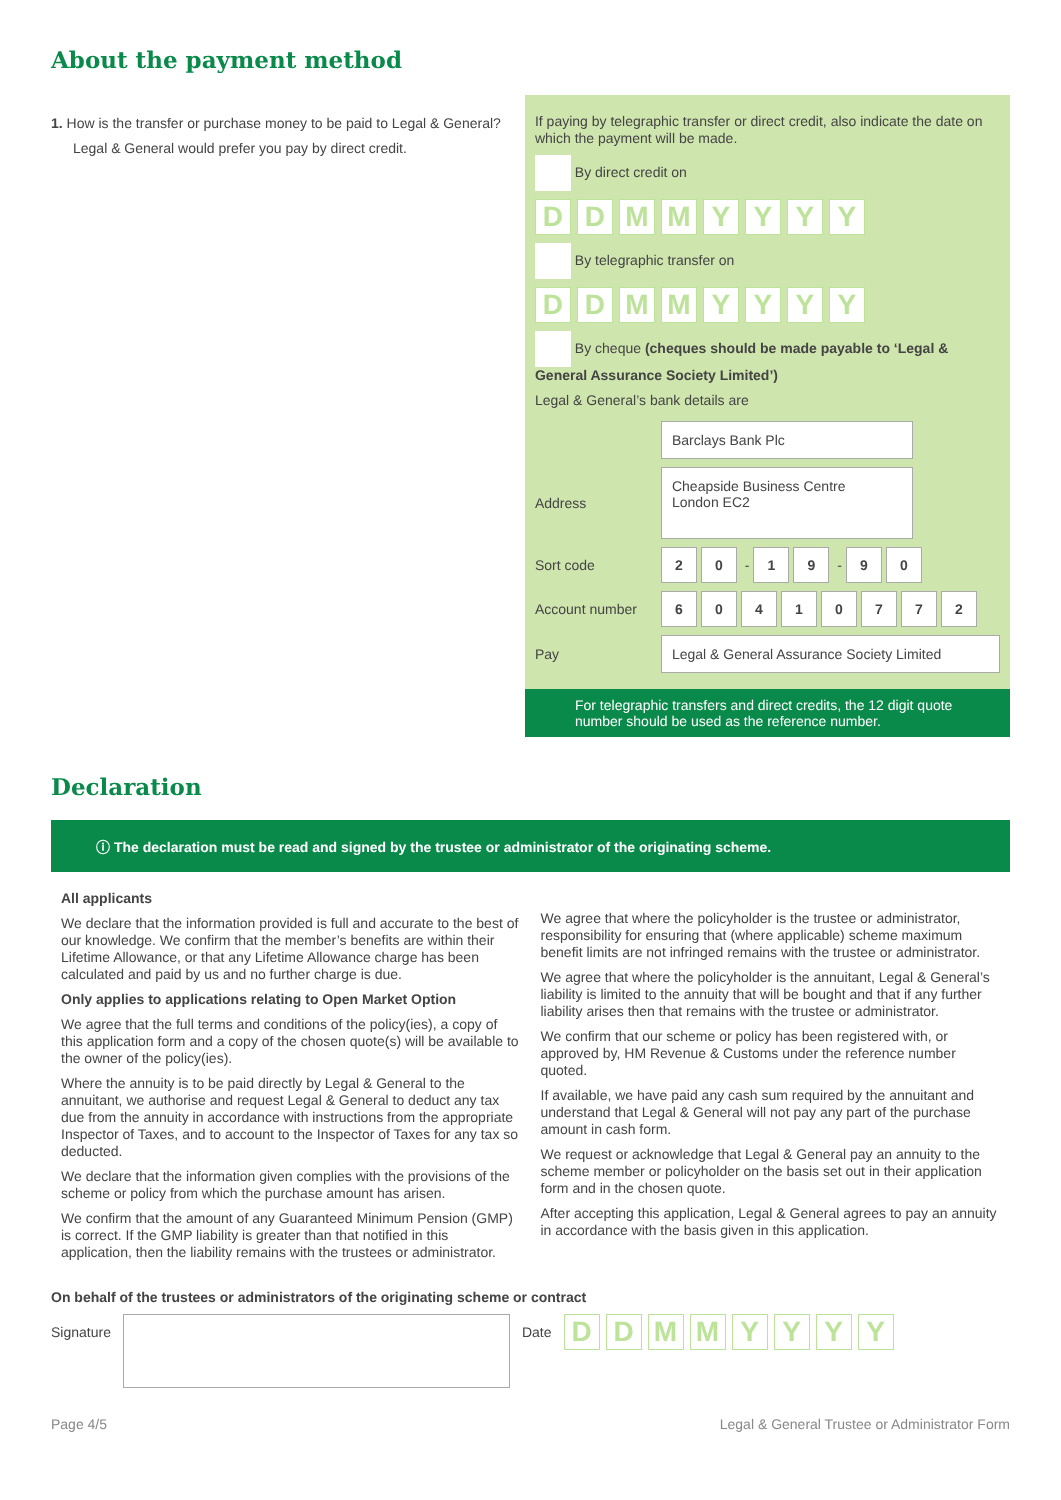About the payment method
1. How is the transfer or purchase money to be paid to Legal & General?
Legal & General would prefer you pay by direct credit.
If paying by telegraphic transfer or direct credit, also indicate the date on which the payment will be made.
By direct credit on
DDMMYYYY
By telegraphic transfer on
DDMMYYYY
By cheque (cheques should be made payable to ‘Legal & General Assurance Society Limited’)
Legal & General’s bank details are
| | Barclays Bank Plc |
| Address | Cheapside Business Centre London EC2 |
| Sort code | 2 0 - 1 9 - 9 0 |
| Account number | 6 0 4 1 0 7 7 2 |
| Pay | Legal & General Assurance Society Limited |
For telegraphic transfers and direct credits, the 12 digit quote number should be used as the reference number.
Declaration
ⓘ The declaration must be read and signed by the trustee or administrator of the originating scheme.
All applicants
We declare that the information provided is full and accurate to the best of our knowledge. We confirm that the member’s benefits are within their Lifetime Allowance, or that any Lifetime Allowance charge has been calculated and paid by us and no further charge is due.
Only applies to applications relating to Open Market Option
We agree that the full terms and conditions of the policy(ies), a copy of this application form and a copy of the chosen quote(s) will be available to the owner of the policy(ies).
Where the annuity is to be paid directly by Legal & General to the annuitant, we authorise and request Legal & General to deduct any tax due from the annuity in accordance with instructions from the appropriate Inspector of Taxes, and to account to the Inspector of Taxes for any tax so deducted.
We declare that the information given complies with the provisions of the scheme or policy from which the purchase amount has arisen.
We confirm that the amount of any Guaranteed Minimum Pension (GMP) is correct. If the GMP liability is greater than that notified in this application, then the liability remains with the trustees or administrator.
We agree that where the policyholder is the trustee or administrator, responsibility for ensuring that (where applicable) scheme maximum benefit limits are not infringed remains with the trustee or administrator.
We agree that where the policyholder is the annuitant, Legal & General’s liability is limited to the annuity that will be bought and that if any further liability arises then that remains with the trustee or administrator.
We confirm that our scheme or policy has been registered with, or approved by, HM Revenue & Customs under the reference number quoted.
If available, we have paid any cash sum required by the annuitant and understand that Legal & General will not pay any part of the purchase amount in cash form.
We request or acknowledge that Legal & General pay an annuity to the scheme member or policyholder on the basis set out in their application form and in the chosen quote.
After accepting this application, Legal & General agrees to pay an annuity in accordance with the basis given in this application.
On behalf of the trustees or administrators of the originating scheme or contract
Signature Date
DDMMYYYY
Page 4/5 Legal & General Trustee or Administrator Form